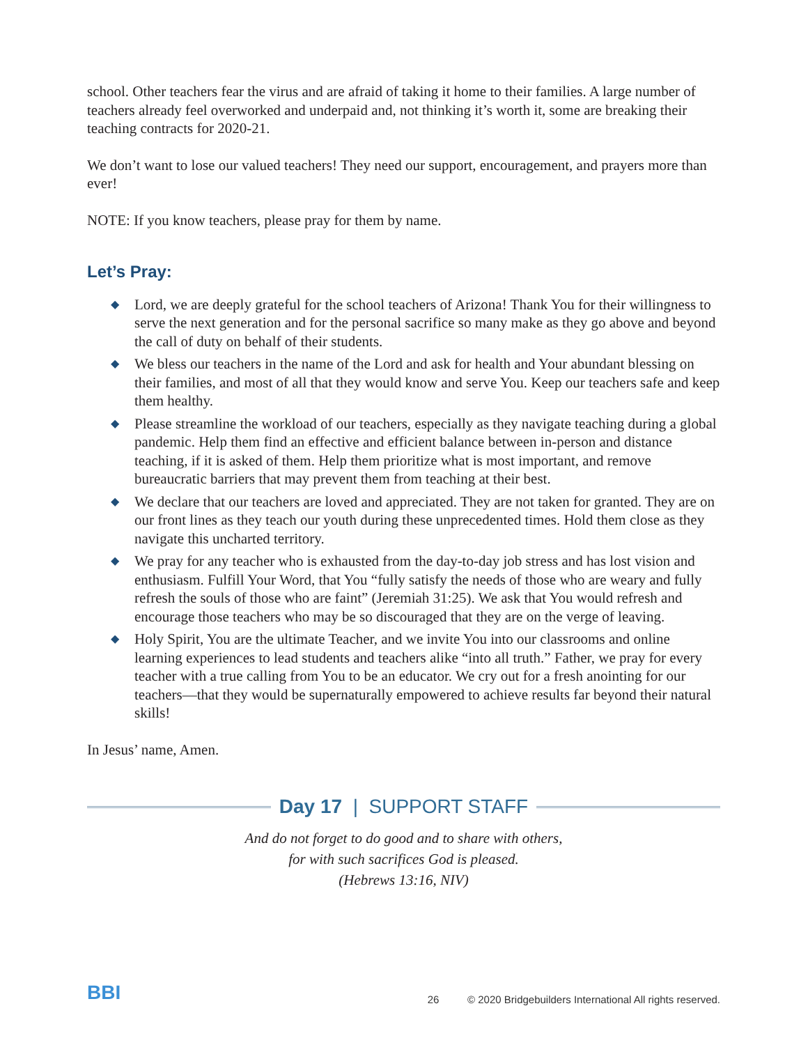school. Other teachers fear the virus and are afraid of taking it home to their families. A large number of teachers already feel overworked and underpaid and, not thinking it’s worth it, some are breaking their teaching contracts for 2020-21.
We don’t want to lose our valued teachers! They need our support, encouragement, and prayers more than ever!
NOTE: If you know teachers, please pray for them by name.
Let’s Pray:
◆ Lord, we are deeply grateful for the school teachers of Arizona! Thank You for their willingness to serve the next generation and for the personal sacrifice so many make as they go above and beyond the call of duty on behalf of their students.
◆ We bless our teachers in the name of the Lord and ask for health and Your abundant blessing on their families, and most of all that they would know and serve You. Keep our teachers safe and keep them healthy.
◆ Please streamline the workload of our teachers, especially as they navigate teaching during a global pandemic. Help them find an effective and efficient balance between in-person and distance teaching, if it is asked of them. Help them prioritize what is most important, and remove bureaucratic barriers that may prevent them from teaching at their best.
◆ We declare that our teachers are loved and appreciated. They are not taken for granted. They are on our front lines as they teach our youth during these unprecedented times. Hold them close as they navigate this uncharted territory.
◆ We pray for any teacher who is exhausted from the day-to-day job stress and has lost vision and enthusiasm. Fulfill Your Word, that You “fully satisfy the needs of those who are weary and fully refresh the souls of those who are faint” (Jeremiah 31:25). We ask that You would refresh and encourage those teachers who may be so discouraged that they are on the verge of leaving.
◆ Holy Spirit, You are the ultimate Teacher, and we invite You into our classrooms and online learning experiences to lead students and teachers alike “into all truth.” Father, we pray for every teacher with a true calling from You to be an educator. We cry out for a fresh anointing for our teachers—that they would be supernaturally empowered to achieve results far beyond their natural skills!
In Jesus’ name, Amen.
Day 17 | SUPPORT STAFF
And do not forget to do good and to share with others,
for with such sacrifices God is pleased.
(Hebrews 13:16, NIV)
BBI
26 © 2020 Bridgebuilders International All rights reserved.